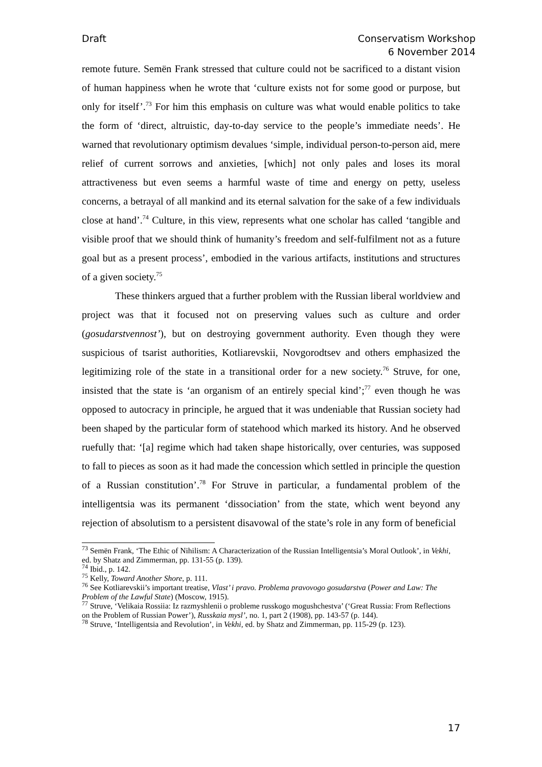Draft Conservatism Workshop
6 November 2014
remote future. Semën Frank stressed that culture could not be sacrificed to a distant vision of human happiness when he wrote that ‘culture exists not for some good or purpose, but only for itself’.<sup>73</sup> For him this emphasis on culture was what would enable politics to take the form of ‘direct, altruistic, day-to-day service to the people’s immediate needs’. He warned that revolutionary optimism devalues ‘simple, individual person-to-person aid, mere relief of current sorrows and anxieties, [which] not only pales and loses its moral attractiveness but even seems a harmful waste of time and energy on petty, useless concerns, a betrayal of all mankind and its eternal salvation for the sake of a few individuals close at hand’.<sup>74</sup> Culture, in this view, represents what one scholar has called ‘tangible and visible proof that we should think of humanity’s freedom and self-fulfilment not as a future goal but as a present process’, embodied in the various artifacts, institutions and structures of a given society.<sup>75</sup>
These thinkers argued that a further problem with the Russian liberal worldview and project was that it focused not on preserving values such as culture and order (gosudarstvennost’), but on destroying government authority. Even though they were suspicious of tsarist authorities, Kotliarevskii, Novgorodtsev and others emphasized the legitimizing role of the state in a transitional order for a new society.<sup>76</sup> Struve, for one, insisted that the state is ‘an organism of an entirely special kind’;<sup>77</sup> even though he was opposed to autocracy in principle, he argued that it was undeniable that Russian society had been shaped by the particular form of statehood which marked its history. And he observed ruefully that: ‘[a] regime which had taken shape historically, over centuries, was supposed to fall to pieces as soon as it had made the concession which settled in principle the question of a Russian constitution’.<sup>78</sup> For Struve in particular, a fundamental problem of the intelligentsia was its permanent ‘dissociation’ from the state, which went beyond any rejection of absolutism to a persistent disavowal of the state’s role in any form of beneficial
<sup>73</sup> Semën Frank, ‘The Ethic of Nihilism: A Characterization of the Russian Intelligentsia’s Moral Outlook’, in Vekhi, ed. by Shatz and Zimmerman, pp. 131-55 (p. 139).
<sup>74</sup> Ibid., p. 142.
<sup>75</sup> Kelly, Toward Another Shore, p. 111.
<sup>76</sup> See Kotliarevskii’s important treatise, Vlast’ i pravo. Problema pravovogo gosudarstva (Power and Law: The Problem of the Lawful State) (Moscow, 1915).
<sup>77</sup> Struve, ‘Velikaia Rossiia: Iz razmyshlenii o probleme russkogo mogushchestva’ (‘Great Russia: From Reflections on the Problem of Russian Power’), Russkaia mysl’, no. 1, part 2 (1908), pp. 143-57 (p. 144).
<sup>78</sup> Struve, ‘Intelligentsia and Revolution’, in Vekhi, ed. by Shatz and Zimmerman, pp. 115-29 (p. 123).
17